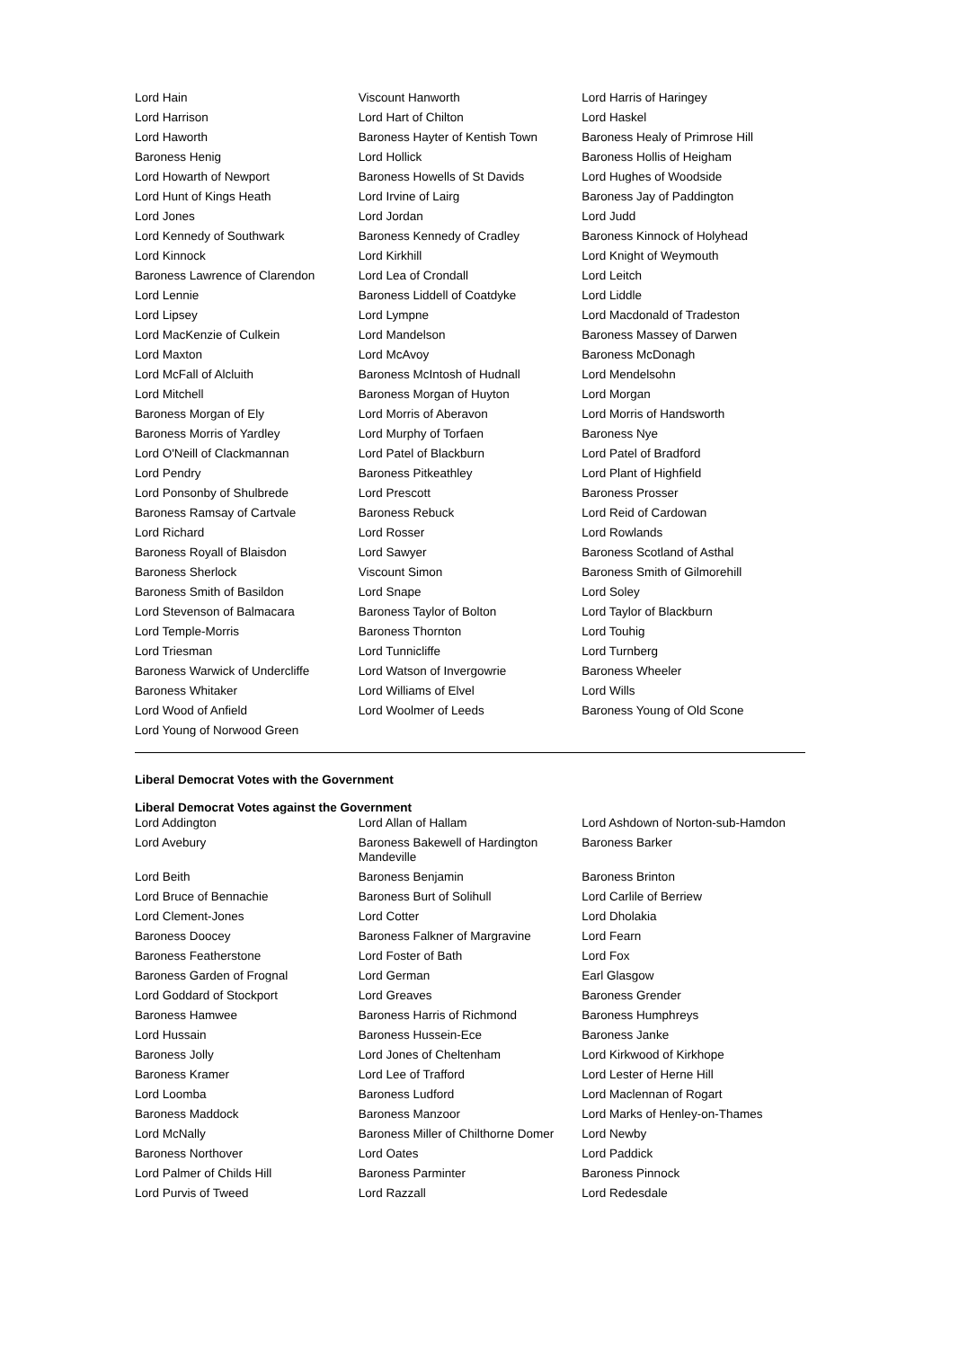| Lord Hain | Viscount Hanworth | Lord Harris of Haringey |
| Lord Harrison | Lord Hart of Chilton | Lord Haskel |
| Lord Haworth | Baroness Hayter of Kentish Town | Baroness Healy of Primrose Hill |
| Baroness Henig | Lord Hollick | Baroness Hollis of Heigham |
| Lord Howarth of Newport | Baroness Howells of St Davids | Lord Hughes of Woodside |
| Lord Hunt of Kings Heath | Lord Irvine of Lairg | Baroness Jay of Paddington |
| Lord Jones | Lord Jordan | Lord Judd |
| Lord Kennedy of Southwark | Baroness Kennedy of Cradley | Baroness Kinnock of Holyhead |
| Lord Kinnock | Lord Kirkhill | Lord Knight of Weymouth |
| Baroness Lawrence of Clarendon | Lord Lea of Crondall | Lord Leitch |
| Lord Lennie | Baroness Liddell of Coatdyke | Lord Liddle |
| Lord Lipsey | Lord Lympne | Lord Macdonald of Tradeston |
| Lord MacKenzie of Culkein | Lord Mandelson | Baroness Massey of Darwen |
| Lord Maxton | Lord McAvoy | Baroness McDonagh |
| Lord McFall of Alcluith | Baroness McIntosh of Hudnall | Lord Mendelsohn |
| Lord Mitchell | Baroness Morgan of Huyton | Lord Morgan |
| Baroness Morgan of Ely | Lord Morris of Aberavon | Lord Morris of Handsworth |
| Baroness Morris of Yardley | Lord Murphy of Torfaen | Baroness Nye |
| Lord O'Neill of Clackmannan | Lord Patel of Blackburn | Lord Patel of Bradford |
| Lord Pendry | Baroness Pitkeathley | Lord Plant of Highfield |
| Lord Ponsonby of Shulbrede | Lord Prescott | Baroness Prosser |
| Baroness Ramsay of Cartvale | Baroness Rebuck | Lord Reid of Cardowan |
| Lord Richard | Lord Rosser | Lord Rowlands |
| Baroness Royall of Blaisdon | Lord Sawyer | Baroness Scotland of Asthal |
| Baroness Sherlock | Viscount Simon | Baroness Smith of Gilmorehill |
| Baroness Smith of Basildon | Lord Snape | Lord Soley |
| Lord Stevenson of Balmacara | Baroness Taylor of Bolton | Lord Taylor of Blackburn |
| Lord Temple-Morris | Baroness Thornton | Lord Touhig |
| Lord Triesman | Lord Tunnicliffe | Lord Turnberg |
| Baroness Warwick of Undercliffe | Lord Watson of Invergowrie | Baroness Wheeler |
| Baroness Whitaker | Lord Williams of Elvel | Lord Wills |
| Lord Wood of Anfield | Lord Woolmer of Leeds | Baroness Young of Old Scone |
| Lord Young of Norwood Green | | |
Liberal Democrat Votes with the Government
Liberal Democrat Votes against the Government
| Lord Addington | Lord Allan of Hallam | Lord Ashdown of Norton-sub-Hamdon |
| Lord Avebury | Baroness Bakewell of Hardington Mandeville | Baroness Barker |
| Lord Beith | Baroness Benjamin | Baroness Brinton |
| Lord Bruce of Bennachie | Baroness Burt of Solihull | Lord Carlile of Berriew |
| Lord Clement-Jones | Lord Cotter | Lord Dholakia |
| Baroness Doocey | Baroness Falkner of Margravine | Lord Fearn |
| Baroness Featherstone | Lord Foster of Bath | Lord Fox |
| Baroness Garden of Frognal | Lord German | Earl Glasgow |
| Lord Goddard of Stockport | Lord Greaves | Baroness Grender |
| Baroness Hamwee | Baroness Harris of Richmond | Baroness Humphreys |
| Lord Hussain | Baroness Hussein-Ece | Baroness Janke |
| Baroness Jolly | Lord Jones of Cheltenham | Lord Kirkwood of Kirkhope |
| Baroness Kramer | Lord Lee of Trafford | Lord Lester of Herne Hill |
| Lord Loomba | Baroness Ludford | Lord Maclennan of Rogart |
| Baroness Maddock | Baroness Manzoor | Lord Marks of Henley-on-Thames |
| Lord McNally | Baroness Miller of Chilthorne Domer | Lord Newby |
| Baroness Northover | Lord Oates | Lord Paddick |
| Lord Palmer of Childs Hill | Baroness Parminter | Baroness Pinnock |
| Lord Purvis of Tweed | Lord Razzall | Lord Redesdale |